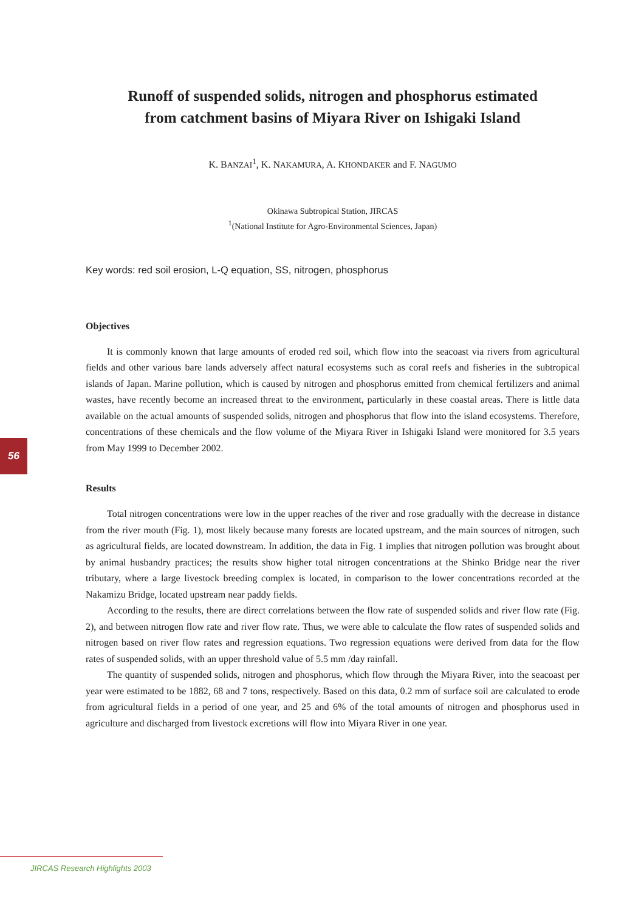56
Runoff of suspended solids, nitrogen and phosphorus estimated
from catchment basins of Miyara River on Ishigaki Island
K. BANZAI<sup>1</sup>, K. NAKAMURA, A. KHONDAKER and F. NAGUMO
Okinawa Subtropical Station, JIRCAS
<sup>1</sup> (National Institute for Agro-Environmental Sciences, Japan)
Key words: red soil erosion, L-Q equation, SS, nitrogen, phosphorus
Objectives
It is commonly known that large amounts of eroded red soil, which flow into the seacoast via rivers from agricultural fields and other various bare lands adversely affect natural ecosystems such as coral reefs and fisheries in the subtropical islands of Japan. Marine pollution, which is caused by nitrogen and phosphorus emitted from chemical fertilizers and animal wastes, have recently become an increased threat to the environment, particularly in these coastal areas. There is little data available on the actual amounts of suspended solids, nitrogen and phosphorus that flow into the island ecosystems. Therefore, concentrations of these chemicals and the flow volume of the Miyara River in Ishigaki Island were monitored for 3.5 years from May 1999 to December 2002.
Results
Total nitrogen concentrations were low in the upper reaches of the river and rose gradually with the decrease in distance from the river mouth (Fig. 1), most likely because many forests are located upstream, and the main sources of nitrogen, such as agricultural fields, are located downstream. In addition, the data in Fig. 1 implies that nitrogen pollution was brought about by animal husbandry practices; the results show higher total nitrogen concentrations at the Shinko Bridge near the river tributary, where a large livestock breeding complex is located, in comparison to the lower concentrations recorded at the Nakamizu Bridge, located upstream near paddy fields.
According to the results, there are direct correlations between the flow rate of suspended solids and river flow rate (Fig. 2), and between nitrogen flow rate and river flow rate. Thus, we were able to calculate the flow rates of suspended solids and nitrogen based on river flow rates and regression equations. Two regression equations were derived from data for the flow rates of suspended solids, with an upper threshold value of 5.5 mm /day rainfall.
The quantity of suspended solids, nitrogen and phosphorus, which flow through the Miyara River, into the seacoast per year were estimated to be 1882, 68 and 7 tons, respectively. Based on this data, 0.2 mm of surface soil are calculated to erode from agricultural fields in a period of one year, and 25 and 6% of the total amounts of nitrogen and phosphorus used in agriculture and discharged from livestock excretions will flow into Miyara River in one year.
JIRCAS Research Highlights 2003